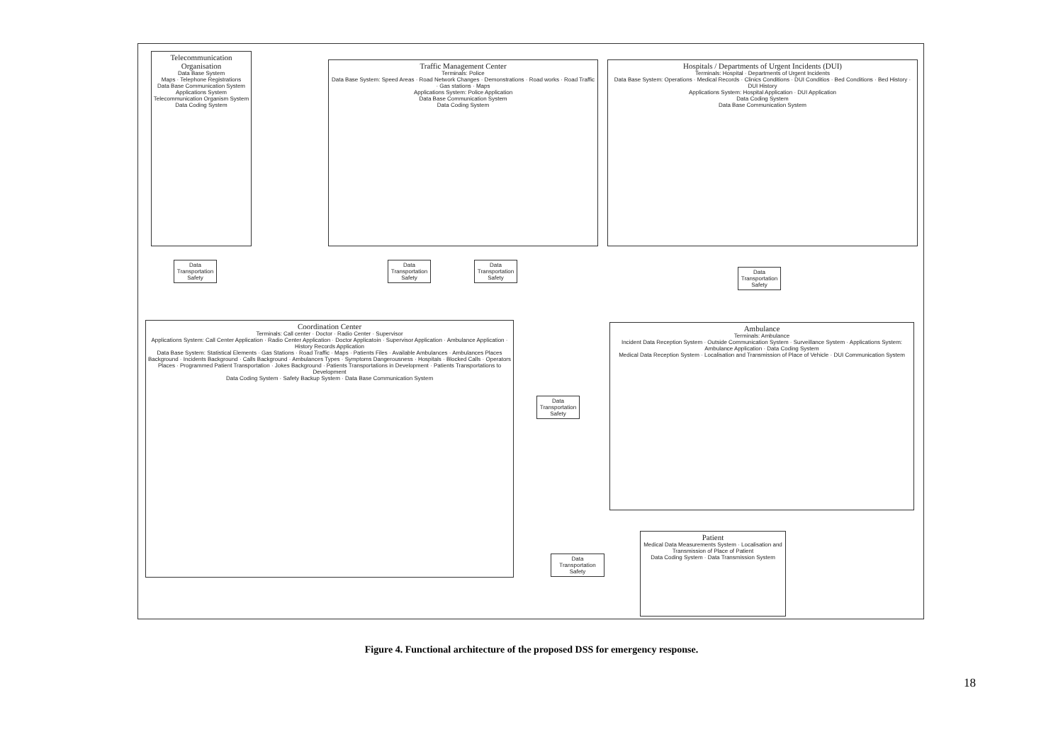Telecommunication Organisation
Data Base System
Maps · Telephone Registrations
Data Base Communication System
Applications System
Telecommunication Organism System
Data Coding System
Traffic Management Center
Terminals: Police
Data Base System: Speed Areas · Road Network Changes · Demonstrations · Road works · Road Traffic · Gas stations · Maps
Applications System: Police Application
Data Base Communication System
Data Coding System
Hospitals / Departments of Urgent Incidents (DUI)
Terminals: Hospital · Departments of Urgent Incidents
Data Base System: Operations · Medical Records · Clinics Conditions · DUI Conditios · Bed Conditions · Bed History · DUI History
Applications System: Hospital Application · DUI Application
Data Coding System
Data Base Communication System
Data Transportation Safety
Data Transportation Safety
Data Transportation Safety
Data Transportation Safety
Coordination Center
Terminals: Call center · Doctor · Radio Center · Supervisor
Applications System: Call Center Application · Radio Center Application · Doctor Applicatoin · Supervisor Application · Ambulance Application · History Records Application
Data Base System: Statistical Elements · Gas Stations · Road Traffic · Maps · Patients Files · Available Ambulances · Ambulances Places Background · Incidents Background · Calls Background · Ambulances Types · Symptoms Dangerousness · Hospitals · Blocked Calls · Operators Places · Programmed Patient Transportation · Jokes Background · Patients Transportations in Development · Patients Transportations to Development
Data Coding System · Safety Backup System · Data Base Communication System
Data Transportation Safety
Ambulance
Terminals: Ambulance
Incident Data Reception System · Outside Communication System · Surveillance System · Applications System: Ambulance Application · Data Coding System
Medical Data Reception System · Localisation and Transmission of Place of Vehicle · DUI Communication System
Data Transportation Safety
Patient
Medical Data Measurements System · Localisation and Transmission of Place of Patient
Data Coding System · Data Transmission System
Figure 4. Functional architecture of the proposed DSS for emergency response.
18